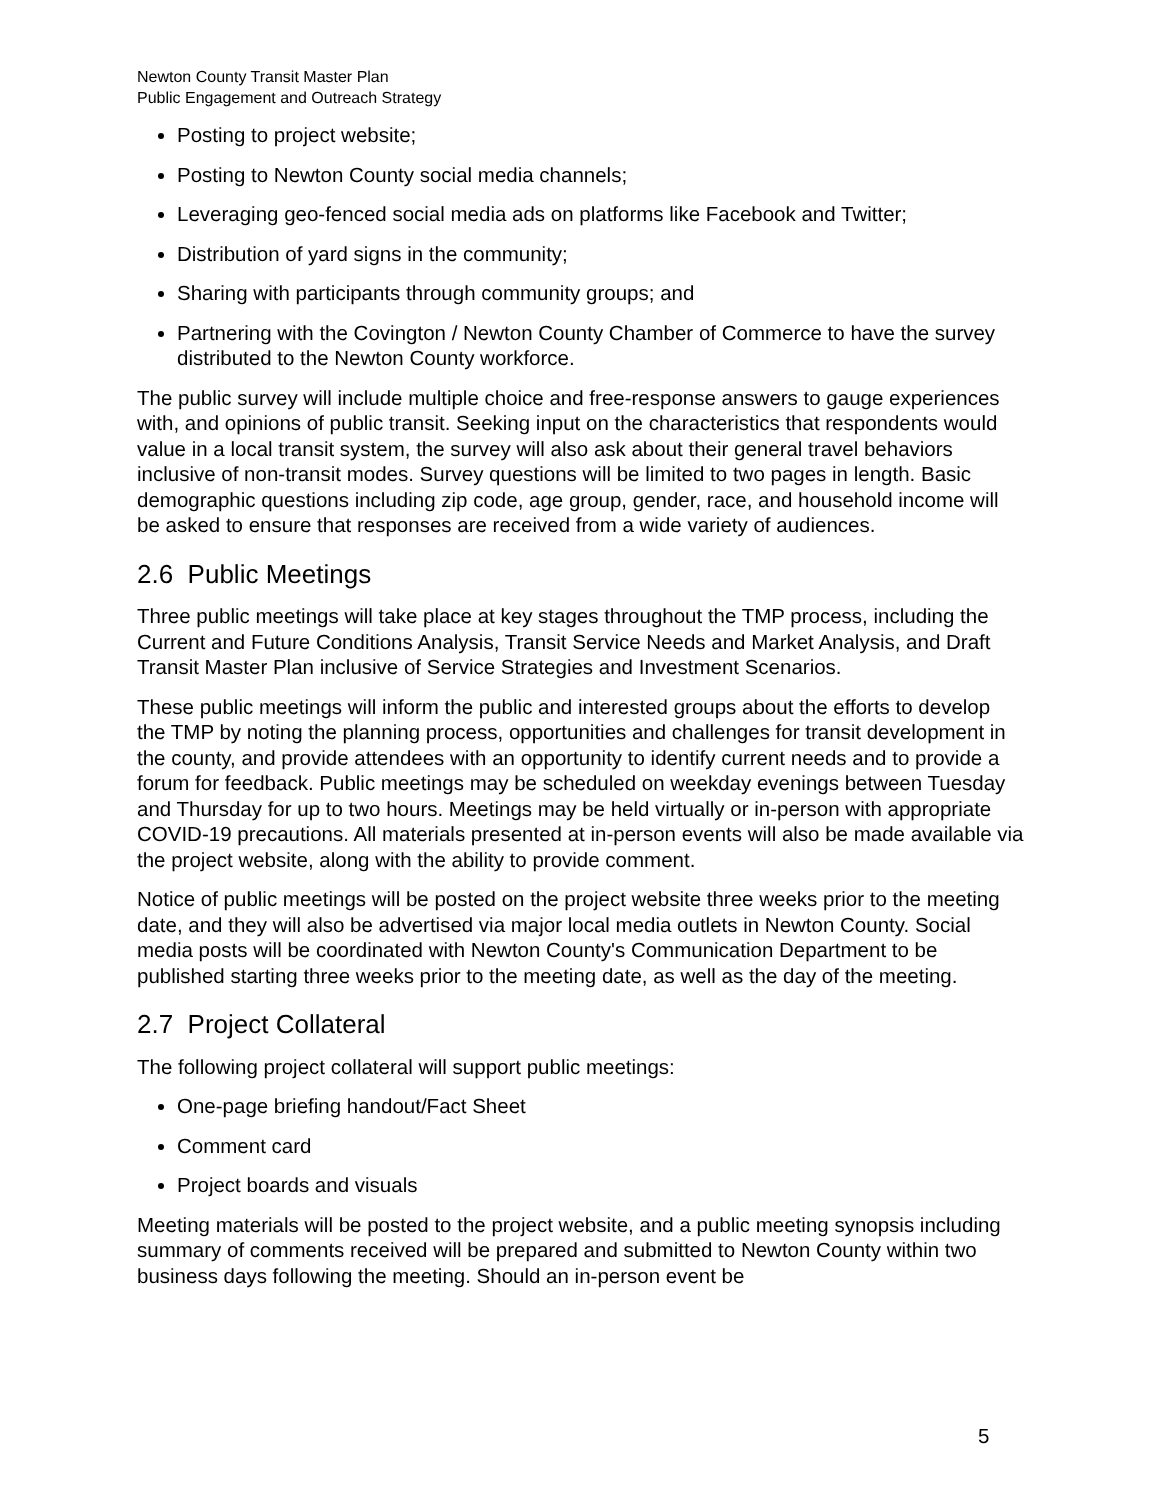Newton County Transit Master Plan
Public Engagement and Outreach Strategy
Posting to project website;
Posting to Newton County social media channels;
Leveraging geo-fenced social media ads on platforms like Facebook and Twitter;
Distribution of yard signs in the community;
Sharing with participants through community groups; and
Partnering with the Covington / Newton County Chamber of Commerce to have the survey distributed to the Newton County workforce.
The public survey will include multiple choice and free-response answers to gauge experiences with, and opinions of public transit. Seeking input on the characteristics that respondents would value in a local transit system, the survey will also ask about their general travel behaviors inclusive of non-transit modes. Survey questions will be limited to two pages in length. Basic demographic questions including zip code, age group, gender, race, and household income will be asked to ensure that responses are received from a wide variety of audiences.
2.6 Public Meetings
Three public meetings will take place at key stages throughout the TMP process, including the Current and Future Conditions Analysis, Transit Service Needs and Market Analysis, and Draft Transit Master Plan inclusive of Service Strategies and Investment Scenarios.
These public meetings will inform the public and interested groups about the efforts to develop the TMP by noting the planning process, opportunities and challenges for transit development in the county, and provide attendees with an opportunity to identify current needs and to provide a forum for feedback. Public meetings may be scheduled on weekday evenings between Tuesday and Thursday for up to two hours. Meetings may be held virtually or in-person with appropriate COVID-19 precautions. All materials presented at in-person events will also be made available via the project website, along with the ability to provide comment.
Notice of public meetings will be posted on the project website three weeks prior to the meeting date, and they will also be advertised via major local media outlets in Newton County. Social media posts will be coordinated with Newton County's Communication Department to be published starting three weeks prior to the meeting date, as well as the day of the meeting.
2.7 Project Collateral
The following project collateral will support public meetings:
One-page briefing handout/Fact Sheet
Comment card
Project boards and visuals
Meeting materials will be posted to the project website, and a public meeting synopsis including summary of comments received will be prepared and submitted to Newton County within two business days following the meeting. Should an in-person event be
5